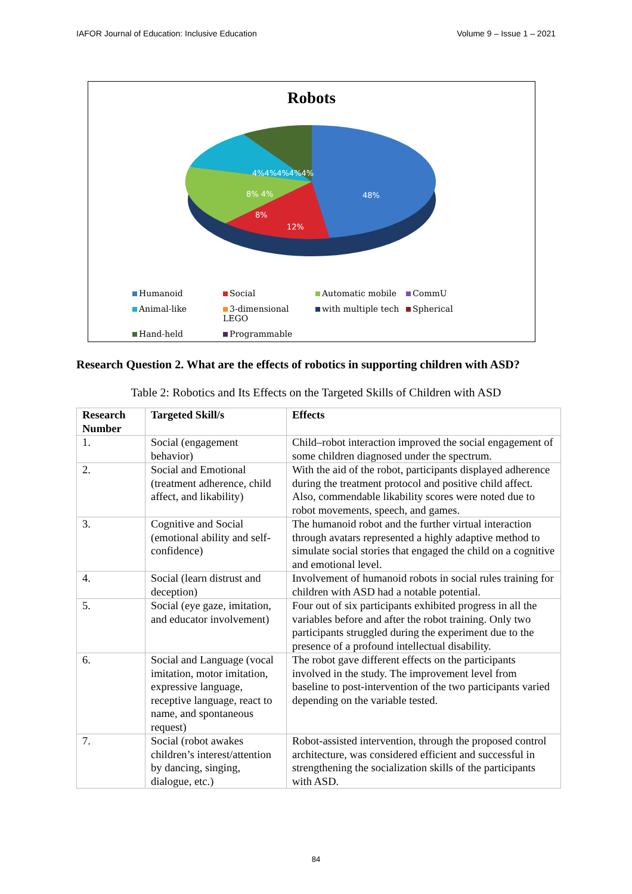IAFOR Journal of Education: Inclusive Education Volume 9 – Issue 1 – 2021
Robots
48%
12%
8%
8% 4%
4%4%4%4%4%
Humanoid Social Automatic mobile CommU Animal-like 3-dimensional LEGO with multiple tech Spherical Hand-held Programmable
Research Question 2. What are the effects of robotics in supporting children with ASD?
Table 2: Robotics and Its Effects on the Targeted Skills of Children with ASD
| Research Number | Targeted Skill/s | Effects |
| --- | --- | --- |
| 1. | Social (engagement behavior) | Child–robot interaction improved the social engagement of some children diagnosed under the spectrum. |
| 2. | Social and Emotional (treatment adherence, child affect, and likability) | With the aid of the robot, participants displayed adherence during the treatment protocol and positive child affect. Also, commendable likability scores were noted due to robot movements, speech, and games. |
| 3. | Cognitive and Social (emotional ability and self-confidence) | The humanoid robot and the further virtual interaction through avatars represented a highly adaptive method to simulate social stories that engaged the child on a cognitive and emotional level. |
| 4. | Social (learn distrust and deception) | Involvement of humanoid robots in social rules training for children with ASD had a notable potential. |
| 5. | Social (eye gaze, imitation, and educator involvement) | Four out of six participants exhibited progress in all the variables before and after the robot training. Only two participants struggled during the experiment due to the presence of a profound intellectual disability. |
| 6. | Social and Language (vocal imitation, motor imitation, expressive language, receptive language, react to name, and spontaneous request) | The robot gave different effects on the participants involved in the study. The improvement level from baseline to post-intervention of the two participants varied depending on the variable tested. |
| 7. | Social (robot awakes children’s interest/attention by dancing, singing, dialogue, etc.) | Robot-assisted intervention, through the proposed control architecture, was considered efficient and successful in strengthening the socialization skills of the participants with ASD. |
84